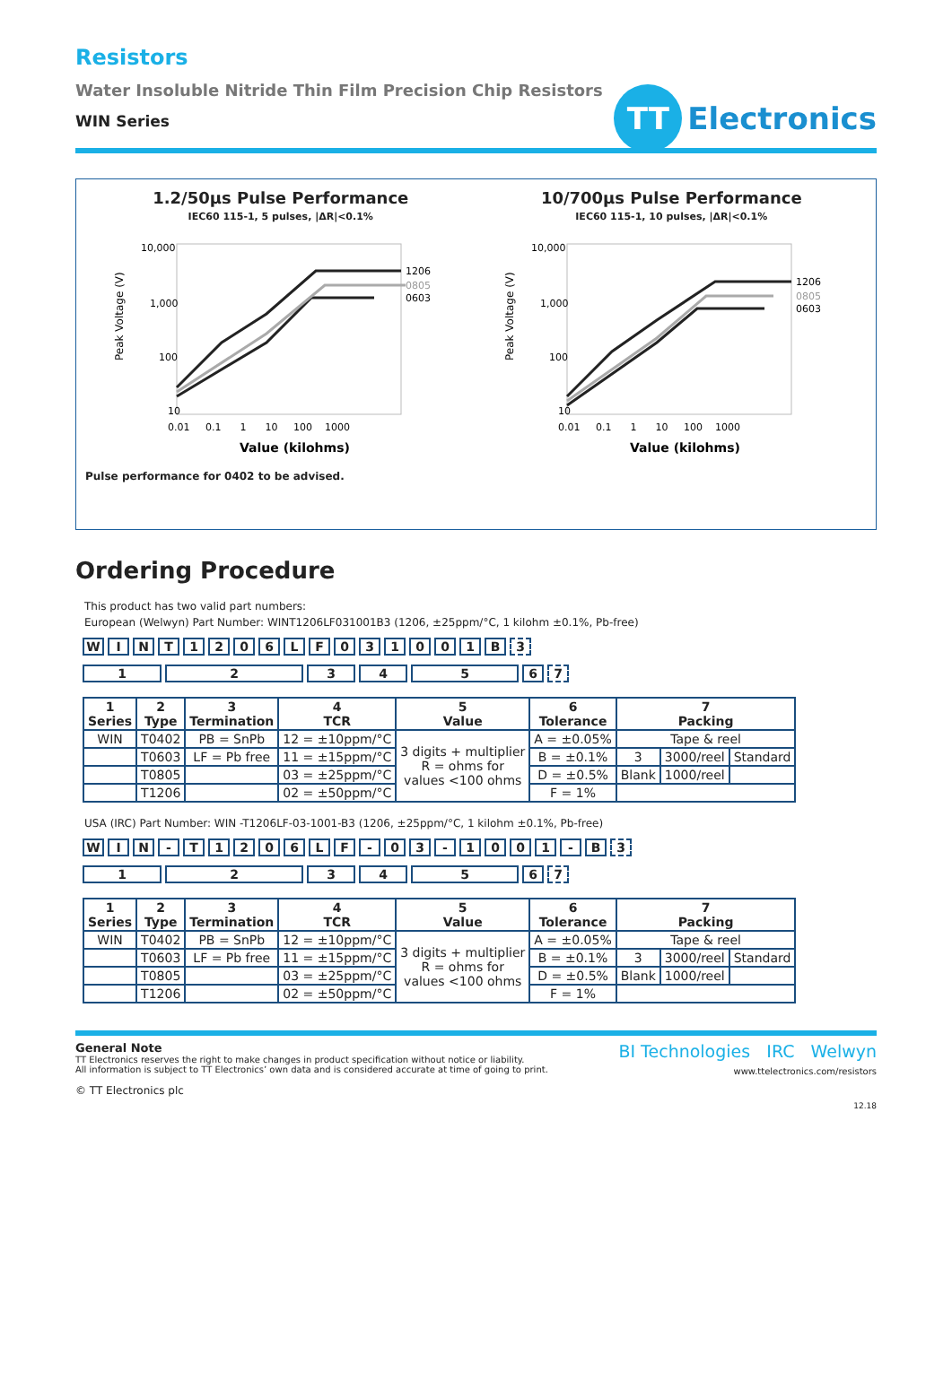Resistors
Water Insoluble Nitride Thin Film Precision Chip Resistors
WIN Series
TT
Electronics
1.2/50µs Pulse Performance
IEC60 115-1, 5 pulses, |ΔR|<0.1%
Peak Voltage (V)
10,000
1,000
100
10
1206
0805
0603
0.01 0.1 1 10 100 1000
Value (kilohms)
10/700µs Pulse Performance
IEC60 115-1, 10 pulses, |ΔR|<0.1%
Peak Voltage (V)
10,000
1,000
100
10
1206
0805
0603
0.01 0.1 1 10 100 1000
Value (kilohms)
Pulse performance for 0402 to be advised.
Ordering Procedure
This product has two valid part numbers:
European (Welwyn) Part Number: WINT1206LF031001B3 (1206, ±25ppm/°C, 1 kilohm ±0.1%, Pb-free)
W I N T 1 2 0 6 L F 0 3 1 0 0 1 B 3
1 2 3 4 5 6 7
| 1 Series | 2 Type | 3 Termination | 4 TCR | 5 Value | 6 Tolerance | 7 Packing | | |
| --- | --- | --- | --- | --- | --- | --- | --- | --- |
| WIN | T0402 | PB = SnPb | 12 = ±10ppm/°C | 3 digits + multiplier R = ohms for values <100 ohms | A = ±0.05% | Tape & reel | | |
| | T0603 | LF = Pb free | 11 = ±15ppm/°C | | B = ±0.1% | 3 | 3000/reel | Standard |
| | T0805 | | 03 = ±25ppm/°C | | D = ±0.5% | Blank | 1000/reel | |
| | T1206 | | 02 = ±50ppm/°C | | F = 1% | | | |
USA (IRC) Part Number: WIN -T1206LF-03-1001-B3 (1206, ±25ppm/°C, 1 kilohm ±0.1%, Pb-free)
W I N - T 1 2 0 6 L F - 0 3 - 1 0 0 1 - B 3
1 2 3 4 5 6 7
| 1 Series | 2 Type | 3 Termination | 4 TCR | 5 Value | 6 Tolerance | 7 Packing | | |
| --- | --- | --- | --- | --- | --- | --- | --- | --- |
| WIN | T0402 | PB = SnPb | 12 = ±10ppm/°C | 3 digits + multiplier R = ohms for values <100 ohms | A = ±0.05% | Tape & reel | | |
| | T0603 | LF = Pb free | 11 = ±15ppm/°C | | B = ±0.1% | 3 | 3000/reel | Standard |
| | T0805 | | 03 = ±25ppm/°C | | D = ±0.5% | Blank | 1000/reel | |
| | T1206 | | 02 = ±50ppm/°C | | F = 1% | | | |
General Note
TT Electronics reserves the right to make changes in product specification without notice or liability.
All information is subject to TT Electronics’ own data and is considered accurate at time of going to print.
© TT Electronics plc
BI Technologies IRC Welwyn
www.ttelectronics.com/resistors
12.18